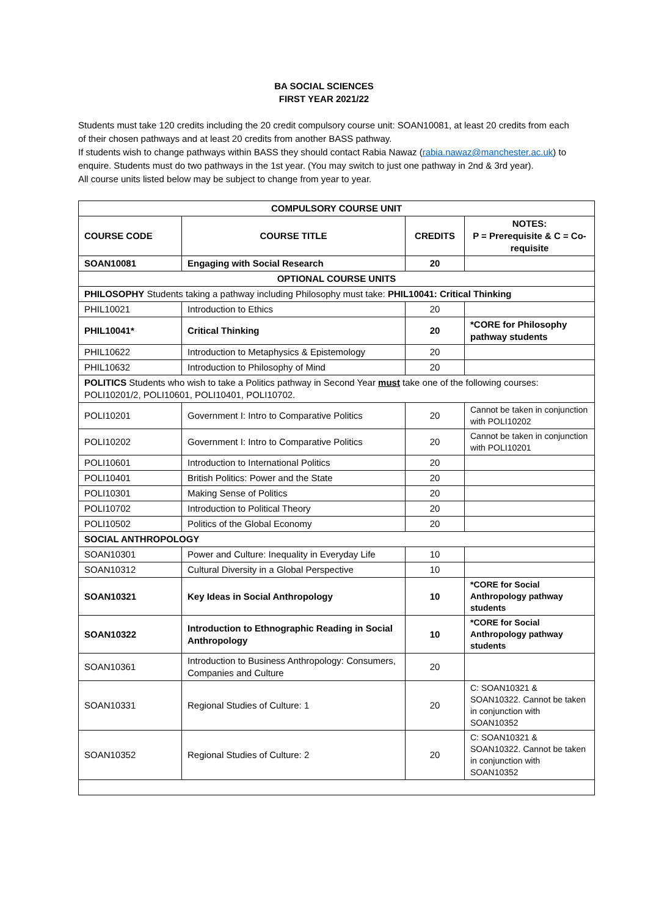BA SOCIAL SCIENCES
FIRST YEAR 2021/22
Students must take 120 credits including the 20 credit compulsory course unit: SOAN10081, at least 20 credits from each of their chosen pathways and at least 20 credits from another BASS pathway.
If students wish to change pathways within BASS they should contact Rabia Nawaz (rabia.nawaz@manchester.ac.uk) to enquire. Students must do two pathways in the 1st year. (You may switch to just one pathway in 2nd & 3rd year).
All course units listed below may be subject to change from year to year.
| COMPULSORY COURSE UNIT | | | |
| --- | --- | --- | --- |
| COURSE CODE | COURSE TITLE | CREDITS | NOTES: P = Prerequisite & C = Co-requisite |
| SOAN10081 | Engaging with Social Research | 20 | |
| OPTIONAL COURSE UNITS | | | |
| PHILOSOPHY Students taking a pathway including Philosophy must take: PHIL10041: Critical Thinking | | | |
| PHIL10021 | Introduction to Ethics | 20 | |
| PHIL10041* | Critical Thinking | 20 | *CORE for Philosophy pathway students |
| PHIL10622 | Introduction to Metaphysics & Epistemology | 20 | |
| PHIL10632 | Introduction to Philosophy of Mind | 20 | |
| POLITICS Students who wish to take a Politics pathway in Second Year must take one of the following courses: POLI10201/2, POLI10601, POLI10401, POLI10702. | | | |
| POLI10201 | Government I: Intro to Comparative Politics | 20 | Cannot be taken in conjunction with POLI10202 |
| POLI10202 | Government I: Intro to Comparative Politics | 20 | Cannot be taken in conjunction with POLI10201 |
| POLI10601 | Introduction to International Politics | 20 | |
| POLI10401 | British Politics: Power and the State | 20 | |
| POLI10301 | Making Sense of Politics | 20 | |
| POLI10702 | Introduction to Political Theory | 20 | |
| POLI10502 | Politics of the Global Economy | 20 | |
| SOCIAL ANTHROPOLOGY | | | |
| SOAN10301 | Power and Culture: Inequality in Everyday Life | 10 | |
| SOAN10312 | Cultural Diversity in a Global Perspective | 10 | |
| SOAN10321 | Key Ideas in Social Anthropology | 10 | *CORE for Social Anthropology pathway students |
| SOAN10322 | Introduction to Ethnographic Reading in Social Anthropology | 10 | *CORE for Social Anthropology pathway students |
| SOAN10361 | Introduction to Business Anthropology: Consumers, Companies and Culture | 20 | |
| SOAN10331 | Regional Studies of Culture: 1 | 20 | C: SOAN10321 & SOAN10322. Cannot be taken in conjunction with SOAN10352 |
| SOAN10352 | Regional Studies of Culture: 2 | 20 | C: SOAN10321 & SOAN10322. Cannot be taken in conjunction with SOAN10352 |